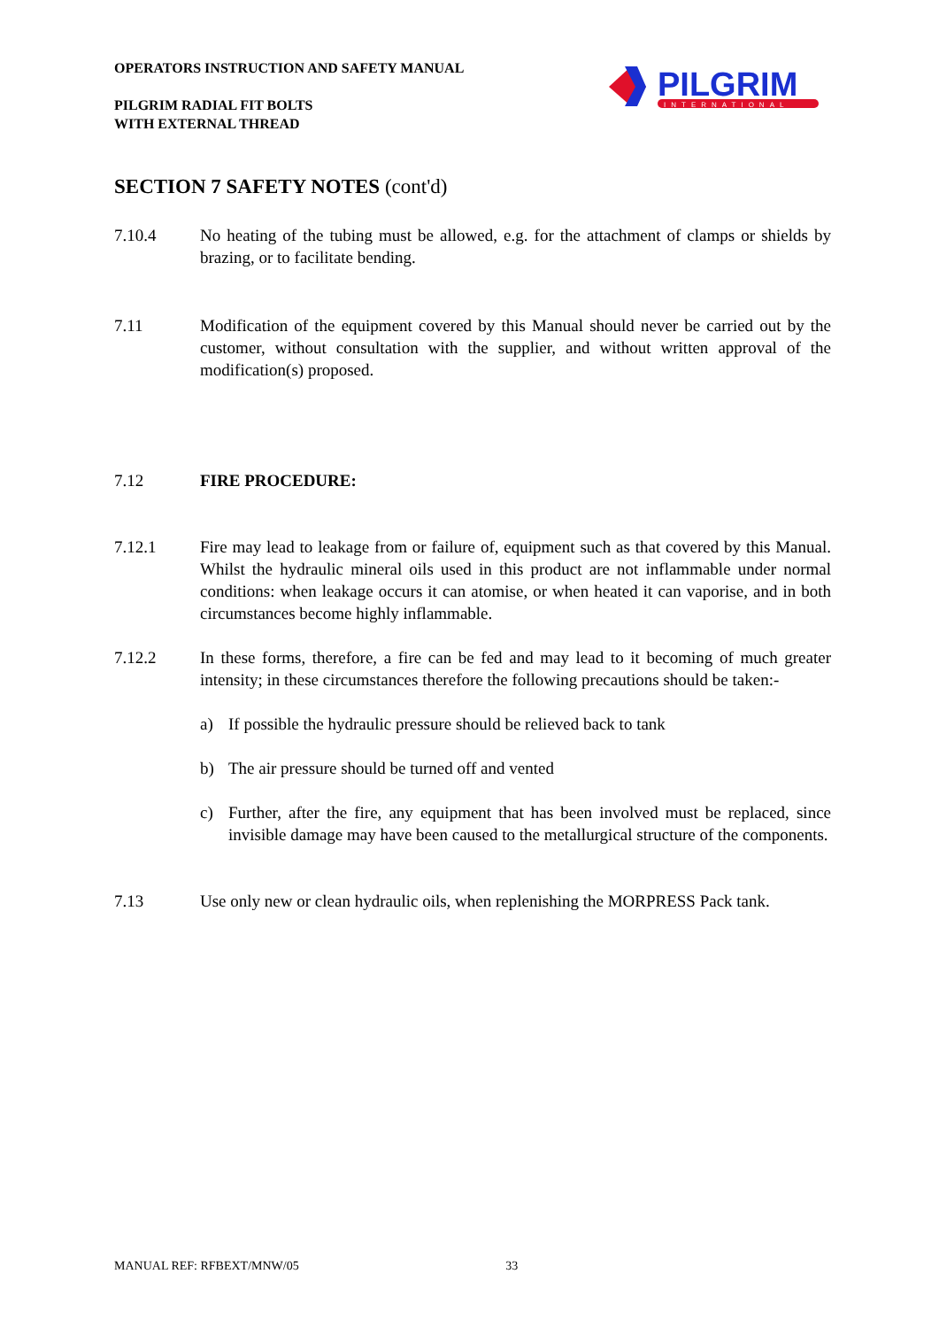OPERATORS INSTRUCTION AND SAFETY MANUAL
PILGRIM RADIAL FIT BOLTS
WITH EXTERNAL THREAD
PILGRIM
INTERNATIONAL
SECTION 7 SAFETY NOTES (cont'd)
7.10.4 No heating of the tubing must be allowed, e.g. for the attachment of clamps or shields by brazing, or to facilitate bending.
7.11 Modification of the equipment covered by this Manual should never be carried out by the customer, without consultation with the supplier, and without written approval of the modification(s) proposed.
7.12 FIRE PROCEDURE:
7.12.1 Fire may lead to leakage from or failure of, equipment such as that covered by this Manual. Whilst the hydraulic mineral oils used in this product are not inflammable under normal conditions: when leakage occurs it can atomise, or when heated it can vaporise, and in both circumstances become highly inflammable.
7.12.2 In these forms, therefore, a fire can be fed and may lead to it becoming of much greater intensity; in these circumstances therefore the following precautions should be taken:-
a) If possible the hydraulic pressure should be relieved back to tank
b) The air pressure should be turned off and vented
c) Further, after the fire, any equipment that has been involved must be replaced, since invisible damage may have been caused to the metallurgical structure of the components.
7.13 Use only new or clean hydraulic oils, when replenishing the MORPRESS Pack tank.
MANUAL REF: RFBEXT/MNW/05 33